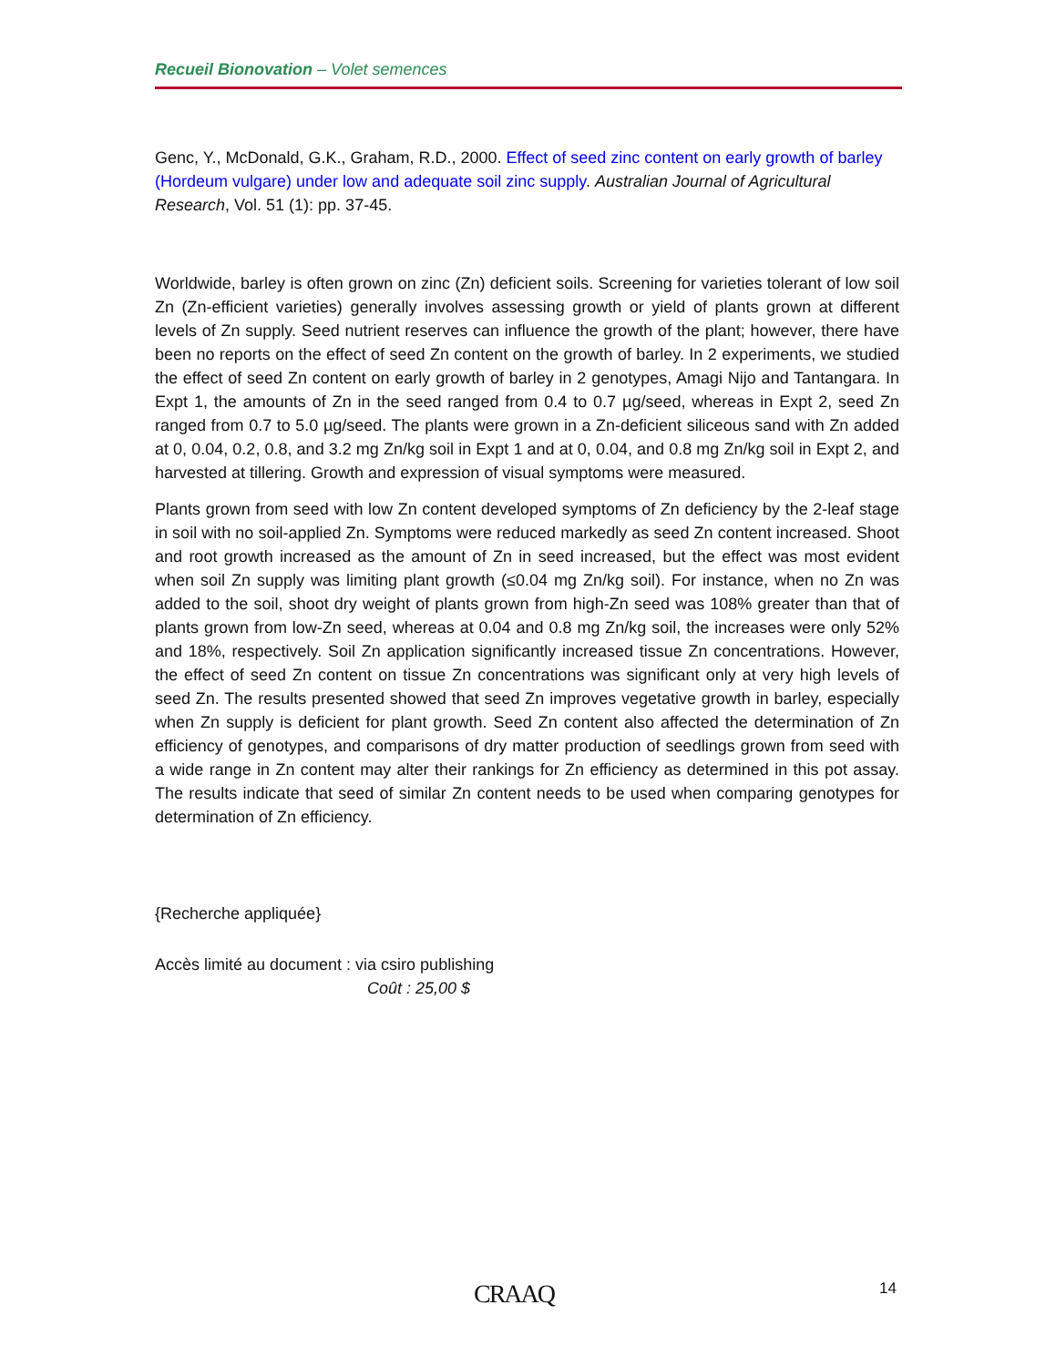Recueil Bionovation – Volet semences
Genc, Y., McDonald, G.K., Graham, R.D., 2000. Effect of seed zinc content on early growth of barley (Hordeum vulgare) under low and adequate soil zinc supply. Australian Journal of Agricultural Research, Vol. 51 (1): pp. 37-45.
Worldwide, barley is often grown on zinc (Zn) deficient soils. Screening for varieties tolerant of low soil Zn (Zn-efficient varieties) generally involves assessing growth or yield of plants grown at different levels of Zn supply. Seed nutrient reserves can influence the growth of the plant; however, there have been no reports on the effect of seed Zn content on the growth of barley. In 2 experiments, we studied the effect of seed Zn content on early growth of barley in 2 genotypes, Amagi Nijo and Tantangara. In Expt 1, the amounts of Zn in the seed ranged from 0.4 to 0.7 µg/seed, whereas in Expt 2, seed Zn ranged from 0.7 to 5.0 µg/seed. The plants were grown in a Zn-deficient siliceous sand with Zn added at 0, 0.04, 0.2, 0.8, and 3.2 mg Zn/kg soil in Expt 1 and at 0, 0.04, and 0.8 mg Zn/kg soil in Expt 2, and harvested at tillering. Growth and expression of visual symptoms were measured.
Plants grown from seed with low Zn content developed symptoms of Zn deficiency by the 2-leaf stage in soil with no soil-applied Zn. Symptoms were reduced markedly as seed Zn content increased. Shoot and root growth increased as the amount of Zn in seed increased, but the effect was most evident when soil Zn supply was limiting plant growth (≤0.04 mg Zn/kg soil). For instance, when no Zn was added to the soil, shoot dry weight of plants grown from high-Zn seed was 108% greater than that of plants grown from low-Zn seed, whereas at 0.04 and 0.8 mg Zn/kg soil, the increases were only 52% and 18%, respectively. Soil Zn application significantly increased tissue Zn concentrations. However, the effect of seed Zn content on tissue Zn concentrations was significant only at very high levels of seed Zn. The results presented showed that seed Zn improves vegetative growth in barley, especially when Zn supply is deficient for plant growth. Seed Zn content also affected the determination of Zn efficiency of genotypes, and comparisons of dry matter production of seedlings grown from seed with a wide range in Zn content may alter their rankings for Zn efficiency as determined in this pot assay. The results indicate that seed of similar Zn content needs to be used when comparing genotypes for determination of Zn efficiency.
{Recherche appliquée}
Accès limité au document : via csiro publishing
Coût : 25,00 $
CRAAQ 14